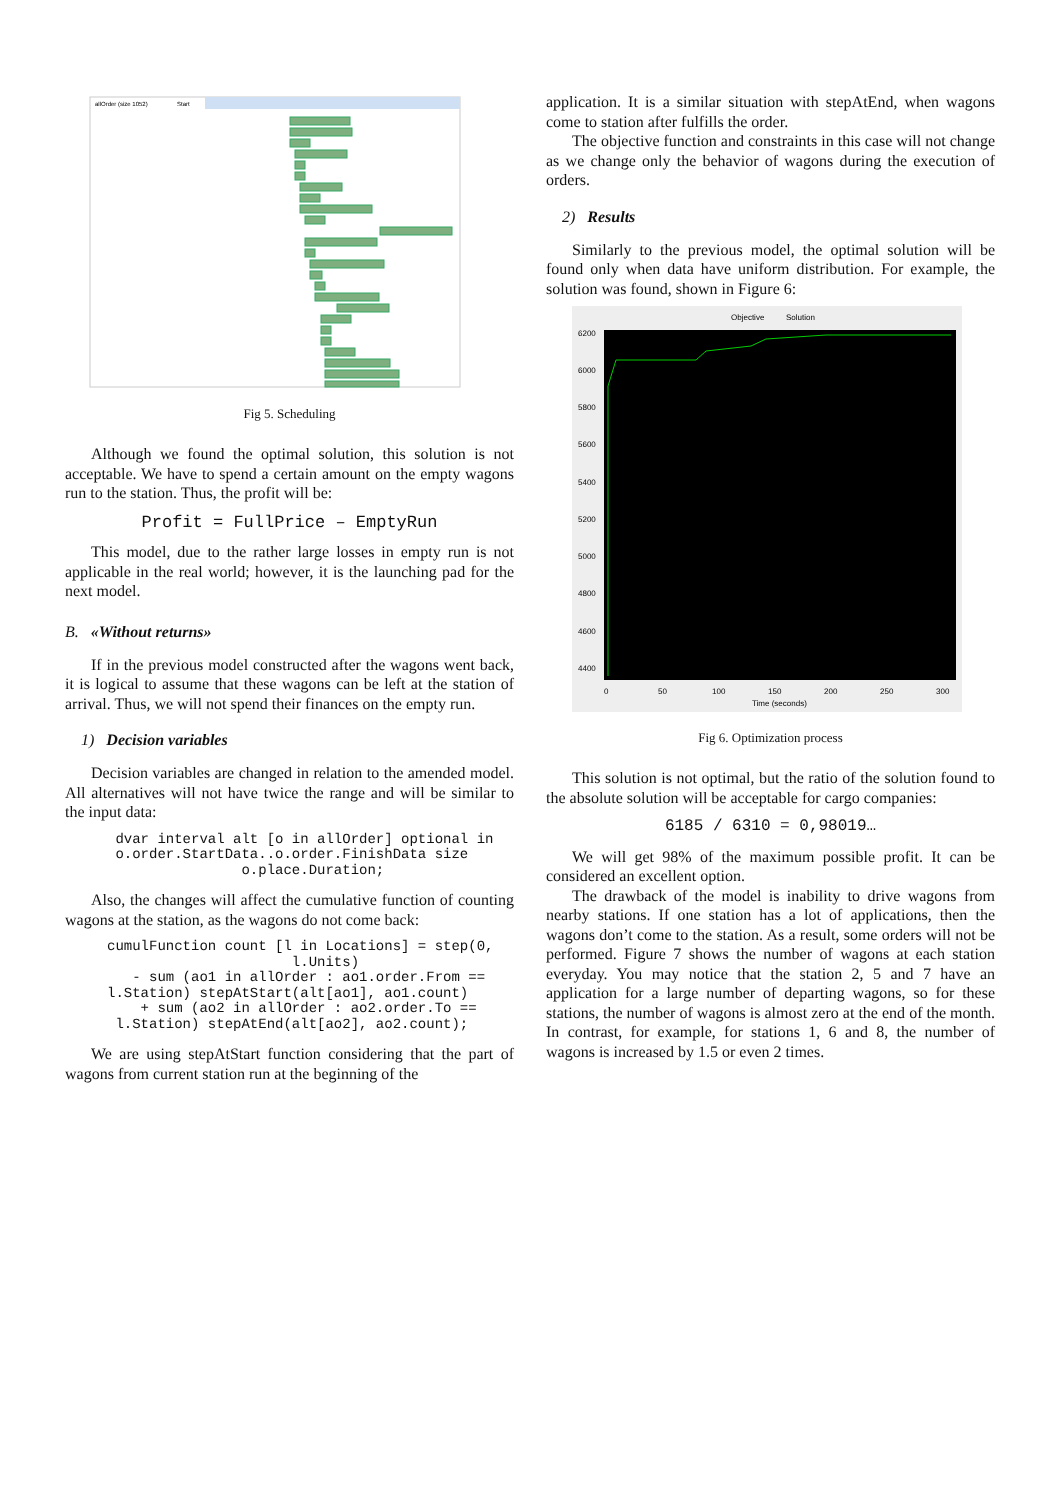allOrder (size 1052)
Start
Fig 5. Scheduling
Although we found the optimal solution, this solution is not acceptable. We have to spend a certain amount on the empty wagons run to the station. Thus, the profit will be:
Profit = FullPrice – EmptyRun
This model, due to the rather large losses in empty run is not applicable in the real world; however, it is the launching pad for the next model.
B. «Without returns»
If in the previous model constructed after the wagons went back, it is logical to assume that these wagons can be left at the station of arrival. Thus, we will not spend their finances on the empty run.
1) Decision variables
Decision variables are changed in relation to the amended model. All alternatives will not have twice the range and will be similar to the input data:
dvar interval alt [o in allOrder] optional in o.order.StartData..o.order.FinishData size o.place.Duration;
Also, the changes will affect the cumulative function of counting wagons at the station, as the wagons do not come back:
cumulFunction count [l in Locations] = step(0, l.Units) - sum (ao1 in allOrder : ao1.order.From == l.Station) stepAtStart(alt[ao1], ao1.count) + sum (ao2 in allOrder : ao2.order.To == l.Station) stepAtEnd(alt[ao2], ao2.count);
We are using stepAtStart function considering that the part of wagons from current station run at the beginning of the
application. It is a similar situation with stepAtEnd, when wagons come to station after fulfills the order.
The objective function and constraints in this case will not change as we change only the behavior of wagons during the execution of orders.
2) Results
Similarly to the previous model, the optimal solution will be found only when data have uniform distribution. For example, the solution was found, shown in Figure 6:
Objective
Solution
6200
6000
5800
5600
5400
5200
5000
4800
4600
4400
0
50
100
150
200
250
300
Time (seconds)
Fig 6. Optimization process
This solution is not optimal, but the ratio of the solution found to the absolute solution will be acceptable for cargo companies:
6185 / 6310 = 0,98019…
We will get 98% of the maximum possible profit. It can be considered an excellent option.
The drawback of the model is inability to drive wagons from nearby stations. If one station has a lot of applications, then the wagons don’t come to the station. As a result, some orders will not be performed. Figure 7 shows the number of wagons at each station everyday. You may notice that the station 2, 5 and 7 have an application for a large number of departing wagons, so for these stations, the number of wagons is almost zero at the end of the month. In contrast, for example, for stations 1, 6 and 8, the number of wagons is increased by 1.5 or even 2 times.